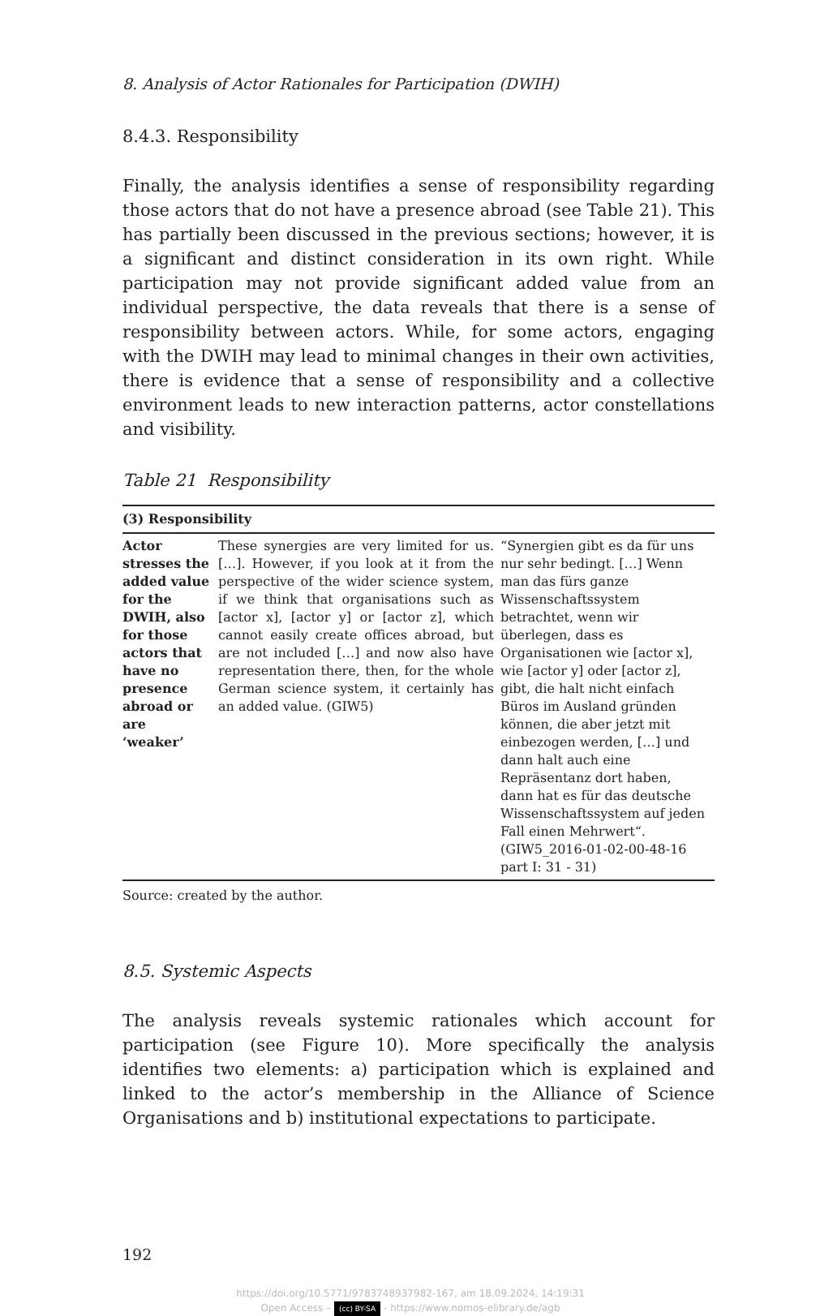8. Analysis of Actor Rationales for Participation (DWIH)
8.4.3. Responsibility
Finally, the analysis identifies a sense of responsibility regarding those actors that do not have a presence abroad (see Table 21). This has partially been discussed in the previous sections; however, it is a significant and distinct consideration in its own right. While participation may not provide significant added value from an individual perspective, the data reveals that there is a sense of responsibility between actors. While, for some actors, engaging with the DWIH may lead to minimal changes in their own activities, there is evidence that a sense of responsibility and a collective environment leads to new interaction patterns, actor constellations and visibility.
Table 21 Responsibility
| (3) Responsibility | | |
| --- | --- | --- |
| Actor stresses the added value for the DWIH, also for those actors that have no presence abroad or are ‘weaker’ | These synergies are very limited for us. […]. However, if you look at it from the perspective of the wider science system, if we think that organisations such as [actor x], [actor y] or [actor z], which cannot easily create offices abroad, but are not included […] and now also have representation there, then, for the whole German science system, it certainly has an added value. (GIW5) | “Synergien gibt es da für uns nur sehr bedingt. […] Wenn man das fürs ganze Wissenschaftssystem betrachtet, wenn wir überlegen, dass es Organisationen wie [actor x], wie [actor y] oder [actor z], gibt, die halt nicht einfach Büros im Ausland gründen können, die aber jetzt mit einbezogen werden, […] und dann halt auch eine Repräsentanz dort haben, dann hat es für das deutsche Wissenschaftssystem auf jeden Fall einen Mehrwert“. (GIW5_2016-01-02-00-48-16 part I: 31 - 31) |
Source: created by the author.
8.5. Systemic Aspects
The analysis reveals systemic rationales which account for participation (see Figure 10). More specifically the analysis identifies two elements: a) participation which is explained and linked to the actor’s membership in the Alliance of Science Organisations and b) institutional expectations to participate.
192
https://doi.org/10.5771/9783748937982-167, am 18.09.2024, 14:19:31
Open Access – (cc) BY-SA - https://www.nomos-elibrary.de/agb